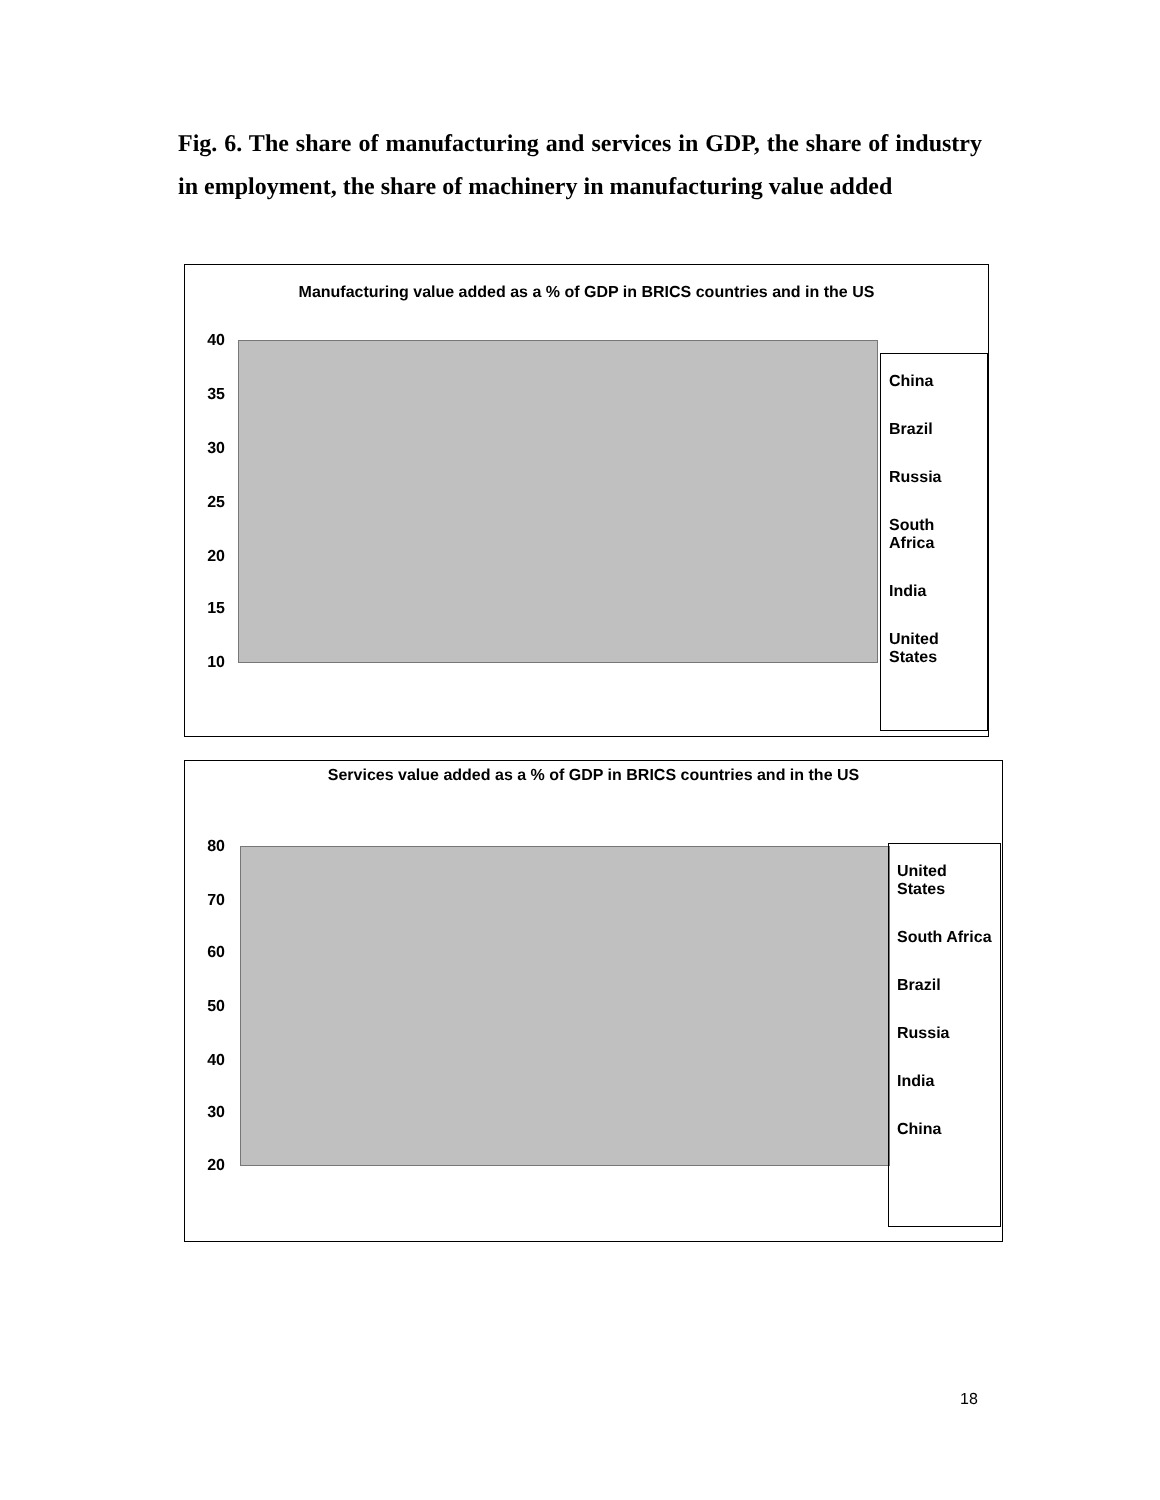Fig. 6. The share of manufacturing and services in GDP, the share of industry in employment, the share of machinery in manufacturing value added
Manufacturing value added as a % of GDP in BRICS countries and in the US
40
35
30
25
20
15
10
China
Brazil
Russia
South Africa
India
United States
Services value added as a % of GDP in BRICS countries and in the US
80
70
60
50
40
30
20
United States
South Africa
Brazil
Russia
India
China
18